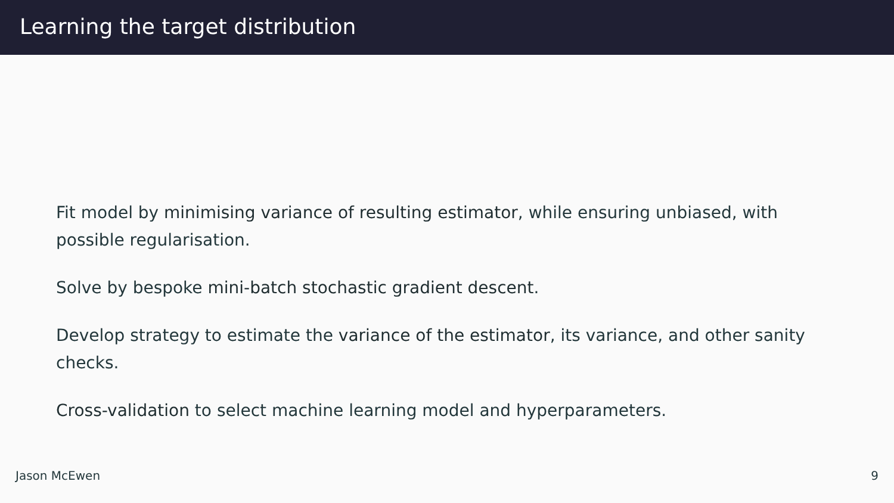Learning the target distribution
Fit model by minimising variance of resulting estimator, while ensuring unbiased, with possible regularisation.
Solve by bespoke mini-batch stochastic gradient descent.
Develop strategy to estimate the variance of the estimator, its variance, and other sanity checks.
Cross-validation to select machine learning model and hyperparameters.
Jason McEwen 9